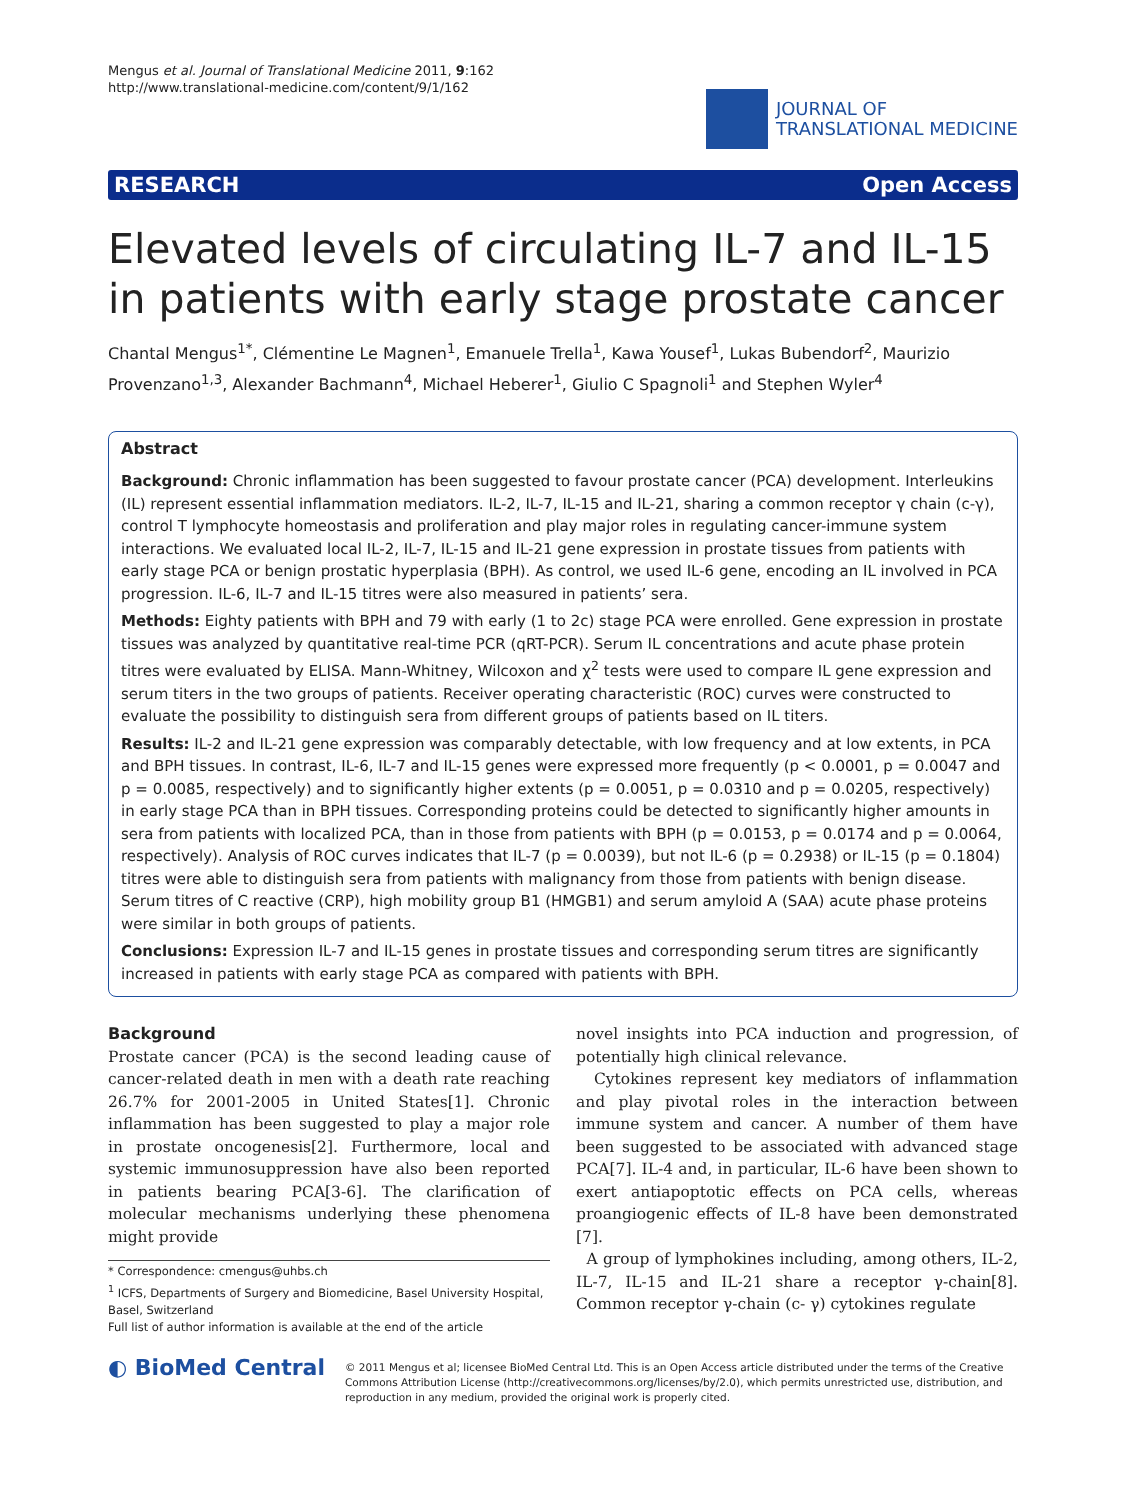Mengus et al. Journal of Translational Medicine 2011, 9:162
http://www.translational-medicine.com/content/9/1/162
JOURNAL OF
TRANSLATIONAL MEDICINE
RESEARCH Open Access
Elevated levels of circulating IL-7 and IL-15 in patients with early stage prostate cancer
Chantal Mengus<sup>1*</sup>, Clémentine Le Magnen<sup>1</sup>, Emanuele Trella<sup>1</sup>, Kawa Yousef<sup>1</sup>, Lukas Bubendorf<sup>2</sup>, Maurizio Provenzano<sup>1,3</sup>, Alexander Bachmann<sup>4</sup>, Michael Heberer<sup>1</sup>, Giulio C Spagnoli<sup>1</sup> and Stephen Wyler<sup>4</sup>
Abstract
Background: Chronic inflammation has been suggested to favour prostate cancer (PCA) development. Interleukins (IL) represent essential inflammation mediators. IL-2, IL-7, IL-15 and IL-21, sharing a common receptor γ chain (c-γ), control T lymphocyte homeostasis and proliferation and play major roles in regulating cancer-immune system interactions. We evaluated local IL-2, IL-7, IL-15 and IL-21 gene expression in prostate tissues from patients with early stage PCA or benign prostatic hyperplasia (BPH). As control, we used IL-6 gene, encoding an IL involved in PCA progression. IL-6, IL-7 and IL-15 titres were also measured in patients’ sera.
Methods: Eighty patients with BPH and 79 with early (1 to 2c) stage PCA were enrolled. Gene expression in prostate tissues was analyzed by quantitative real-time PCR (qRT-PCR). Serum IL concentrations and acute phase protein titres were evaluated by ELISA. Mann-Whitney, Wilcoxon and χ<sup>2</sup> tests were used to compare IL gene expression and serum titers in the two groups of patients. Receiver operating characteristic (ROC) curves were constructed to evaluate the possibility to distinguish sera from different groups of patients based on IL titers.
Results: IL-2 and IL-21 gene expression was comparably detectable, with low frequency and at low extents, in PCA and BPH tissues. In contrast, IL-6, IL-7 and IL-15 genes were expressed more frequently (p < 0.0001, p = 0.0047 and p = 0.0085, respectively) and to significantly higher extents (p = 0.0051, p = 0.0310 and p = 0.0205, respectively) in early stage PCA than in BPH tissues. Corresponding proteins could be detected to significantly higher amounts in sera from patients with localized PCA, than in those from patients with BPH (p = 0.0153, p = 0.0174 and p = 0.0064, respectively). Analysis of ROC curves indicates that IL-7 (p = 0.0039), but not IL-6 (p = 0.2938) or IL-15 (p = 0.1804) titres were able to distinguish sera from patients with malignancy from those from patients with benign disease. Serum titres of C reactive (CRP), high mobility group B1 (HMGB1) and serum amyloid A (SAA) acute phase proteins were similar in both groups of patients.
Conclusions: Expression IL-7 and IL-15 genes in prostate tissues and corresponding serum titres are significantly increased in patients with early stage PCA as compared with patients with BPH.
Background
Prostate cancer (PCA) is the second leading cause of cancer-related death in men with a death rate reaching 26.7% for 2001-2005 in United States[1]. Chronic inflammation has been suggested to play a major role in prostate oncogenesis[2]. Furthermore, local and systemic immunosuppression have also been reported in patients bearing PCA[3-6]. The clarification of molecular mechanisms underlying these phenomena might provide
* Correspondence: cmengus@uhbs.ch
<sup>1</sup> ICFS, Departments of Surgery and Biomedicine, Basel University Hospital, Basel, Switzerland
Full list of author information is available at the end of the article
novel insights into PCA induction and progression, of potentially high clinical relevance.
Cytokines represent key mediators of inflammation and play pivotal roles in the interaction between immune system and cancer. A number of them have been suggested to be associated with advanced stage PCA[7]. IL-4 and, in particular, IL-6 have been shown to exert antiapoptotic effects on PCA cells, whereas proangiogenic effects of IL-8 have been demonstrated [7].
A group of lymphokines including, among others, IL-2, IL-7, IL-15 and IL-21 share a receptor γ-chain[8]. Common receptor γ-chain (c- γ) cytokines regulate
◐ BioMed Central
© 2011 Mengus et al; licensee BioMed Central Ltd. This is an Open Access article distributed under the terms of the Creative Commons Attribution License (http://creativecommons.org/licenses/by/2.0), which permits unrestricted use, distribution, and reproduction in any medium, provided the original work is properly cited.